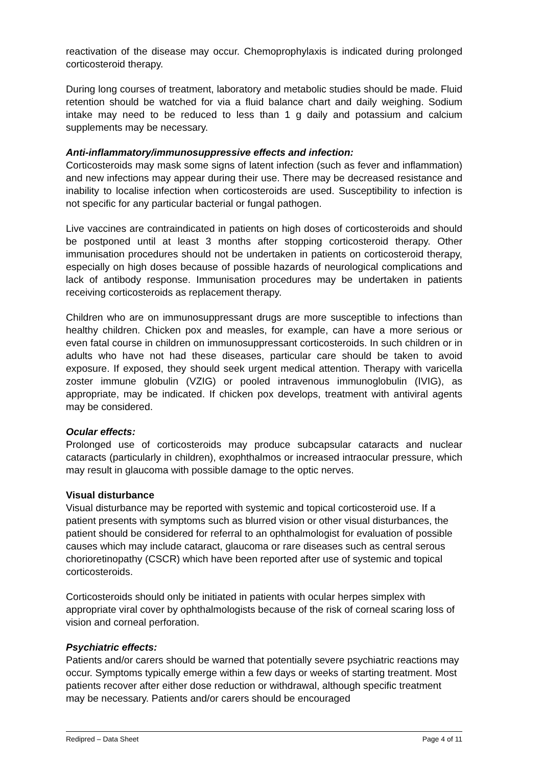reactivation of the disease may occur. Chemoprophylaxis is indicated during prolonged corticosteroid therapy.
During long courses of treatment, laboratory and metabolic studies should be made. Fluid retention should be watched for via a fluid balance chart and daily weighing. Sodium intake may need to be reduced to less than 1 g daily and potassium and calcium supplements may be necessary.
Anti-inflammatory/immunosuppressive effects and infection:
Corticosteroids may mask some signs of latent infection (such as fever and inflammation) and new infections may appear during their use. There may be decreased resistance and inability to localise infection when corticosteroids are used. Susceptibility to infection is not specific for any particular bacterial or fungal pathogen.
Live vaccines are contraindicated in patients on high doses of corticosteroids and should be postponed until at least 3 months after stopping corticosteroid therapy. Other immunisation procedures should not be undertaken in patients on corticosteroid therapy, especially on high doses because of possible hazards of neurological complications and lack of antibody response. Immunisation procedures may be undertaken in patients receiving corticosteroids as replacement therapy.
Children who are on immunosuppressant drugs are more susceptible to infections than healthy children. Chicken pox and measles, for example, can have a more serious or even fatal course in children on immunosuppressant corticosteroids. In such children or in adults who have not had these diseases, particular care should be taken to avoid exposure. If exposed, they should seek urgent medical attention. Therapy with varicella zoster immune globulin (VZIG) or pooled intravenous immunoglobulin (IVIG), as appropriate, may be indicated. If chicken pox develops, treatment with antiviral agents may be considered.
Ocular effects:
Prolonged use of corticosteroids may produce subcapsular cataracts and nuclear cataracts (particularly in children), exophthalmos or increased intraocular pressure, which may result in glaucoma with possible damage to the optic nerves.
Visual disturbance
Visual disturbance may be reported with systemic and topical corticosteroid use. If a patient presents with symptoms such as blurred vision or other visual disturbances, the patient should be considered for referral to an ophthalmologist for evaluation of possible causes which may include cataract, glaucoma or rare diseases such as central serous chorioretinopathy (CSCR) which have been reported after use of systemic and topical corticosteroids.
Corticosteroids should only be initiated in patients with ocular herpes simplex with appropriate viral cover by ophthalmologists because of the risk of corneal scaring loss of vision and corneal perforation.
Psychiatric effects:
Patients and/or carers should be warned that potentially severe psychiatric reactions may occur. Symptoms typically emerge within a few days or weeks of starting treatment. Most patients recover after either dose reduction or withdrawal, although specific treatment may be necessary. Patients and/or carers should be encouraged
Redipred – Data Sheet Page 4 of 11